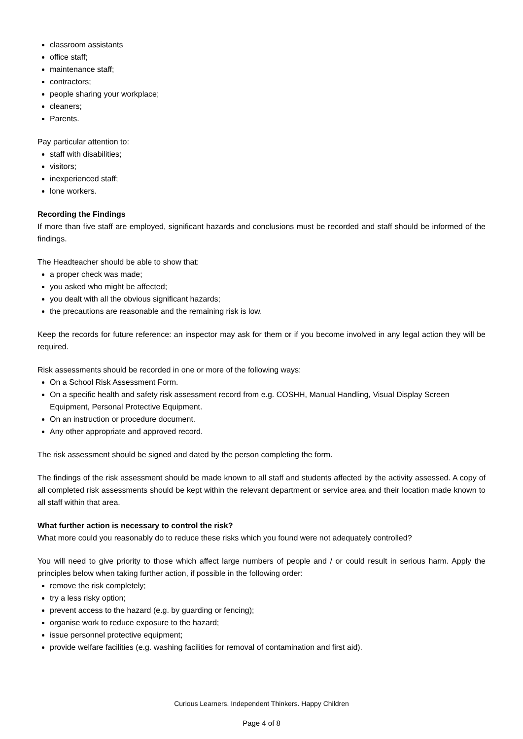classroom assistants
office staff;
maintenance staff;
contractors;
people sharing your workplace;
cleaners;
Parents.
Pay particular attention to:
staff with disabilities;
visitors;
inexperienced staff;
lone workers.
Recording the Findings
If more than five staff are employed, significant hazards and conclusions must be recorded and staff should be informed of the findings.
The Headteacher should be able to show that:
a proper check was made;
you asked who might be affected;
you dealt with all the obvious significant hazards;
the precautions are reasonable and the remaining risk is low.
Keep the records for future reference: an inspector may ask for them or if you become involved in any legal action they will be required.
Risk assessments should be recorded in one or more of the following ways:
On a School Risk Assessment Form.
On a specific health and safety risk assessment record from e.g. COSHH, Manual Handling, Visual Display Screen Equipment, Personal Protective Equipment.
On an instruction or procedure document.
Any other appropriate and approved record.
The risk assessment should be signed and dated by the person completing the form.
The findings of the risk assessment should be made known to all staff and students affected by the activity assessed. A copy of all completed risk assessments should be kept within the relevant department or service area and their location made known to all staff within that area.
What further action is necessary to control the risk?
What more could you reasonably do to reduce these risks which you found were not adequately controlled?
You will need to give priority to those which affect large numbers of people and / or could result in serious harm. Apply the principles below when taking further action, if possible in the following order:
remove the risk completely;
try a less risky option;
prevent access to the hazard (e.g. by guarding or fencing);
organise work to reduce exposure to the hazard;
issue personnel protective equipment;
provide welfare facilities (e.g. washing facilities for removal of contamination and first aid).
Curious Learners. Independent Thinkers. Happy Children
Page 4 of 8